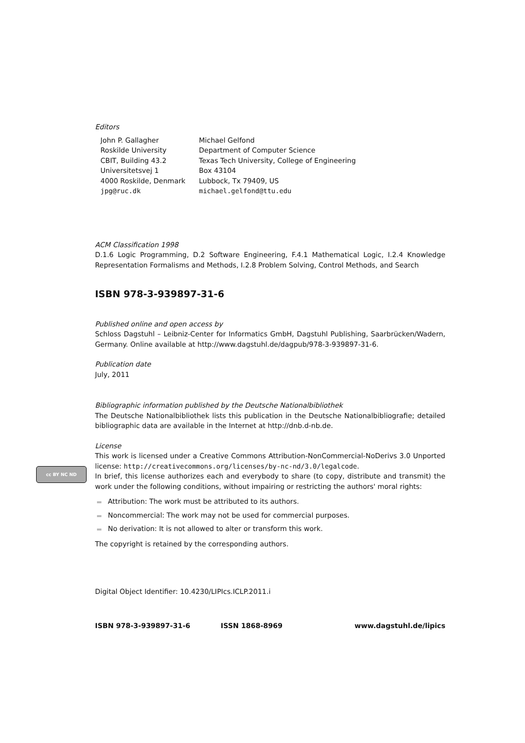Editors
John P. Gallagher
Roskilde University
CBIT, Building 43.2
Universitetsvej 1
4000 Roskilde, Denmark
jpg@ruc.dk
Michael Gelfond
Department of Computer Science
Texas Tech University, College of Engineering
Box 43104
Lubbock, Tx 79409, US
michael.gelfond@ttu.edu
ACM Classification 1998
D.1.6 Logic Programming, D.2 Software Engineering, F.4.1 Mathematical Logic, I.2.4 Knowledge Representation Formalisms and Methods, I.2.8 Problem Solving, Control Methods, and Search
ISBN 978-3-939897-31-6
Published online and open access by
Schloss Dagstuhl – Leibniz-Center for Informatics GmbH, Dagstuhl Publishing, Saarbrücken/Wadern, Germany. Online available at http://www.dagstuhl.de/dagpub/978-3-939897-31-6.
Publication date
July, 2011
Bibliographic information published by the Deutsche Nationalbibliothek
The Deutsche Nationalbibliothek lists this publication in the Deutsche Nationalbibliografie; detailed bibliographic data are available in the Internet at http://dnb.d-nb.de.
License
This work is licensed under a Creative Commons Attribution-NonCommercial-NoDerivs 3.0 Unported license: http://creativecommons.org/licenses/by-nc-nd/3.0/legalcode.
In brief, this license authorizes each and everybody to share (to copy, distribute and transmit) the work under the following conditions, without impairing or restricting the authors' moral rights:
Attribution: The work must be attributed to its authors.
Noncommercial: The work may not be used for commercial purposes.
No derivation: It is not allowed to alter or transform this work.
The copyright is retained by the corresponding authors.
Digital Object Identifier: 10.4230/LIPIcs.ICLP.2011.i
ISBN 978-3-939897-31-6 ISSN 1868-8969 www.dagstuhl.de/lipics
cc BY NC ND